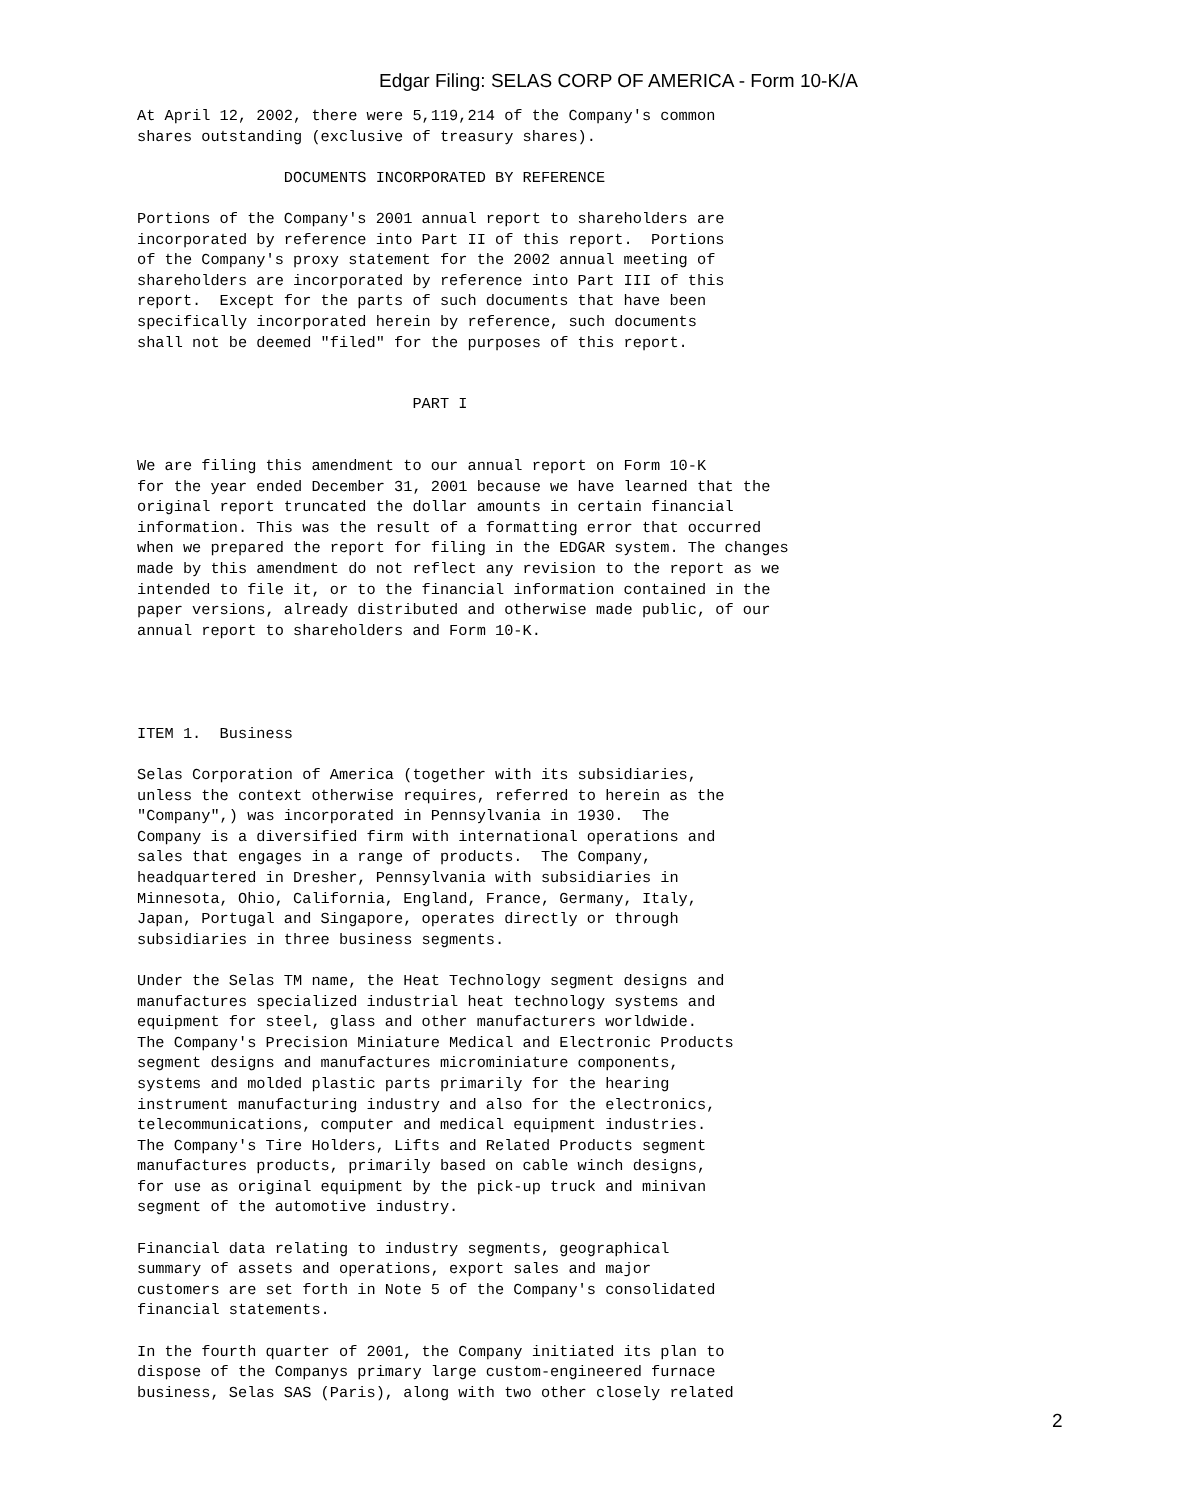Edgar Filing: SELAS CORP OF AMERICA - Form 10-K/A
At April 12, 2002, there were 5,119,214 of the Company's common
shares outstanding (exclusive of treasury shares).

                DOCUMENTS INCORPORATED BY REFERENCE

Portions of the Company's 2001 annual report to shareholders are
incorporated by reference into Part II of this report.  Portions
of the Company's proxy statement for the 2002 annual meeting of
shareholders are incorporated by reference into Part III of this
report.  Except for the parts of such documents that have been
specifically incorporated herein by reference, such documents
shall not be deemed "filed" for the purposes of this report.


                              PART I


We are filing this amendment to our annual report on Form 10-K
for the year ended December 31, 2001 because we have learned that the
original report truncated the dollar amounts in certain financial
information. This was the result of a formatting error that occurred
when we prepared the report for filing in the EDGAR system. The changes
made by this amendment do not reflect any revision to the report as we
intended to file it, or to the financial information contained in the
paper versions, already distributed and otherwise made public, of our
annual report to shareholders and Form 10-K.




ITEM 1.  Business

Selas Corporation of America (together with its subsidiaries,
unless the context otherwise requires, referred to herein as the
"Company",) was incorporated in Pennsylvania in 1930.  The
Company is a diversified firm with international operations and
sales that engages in a range of products.  The Company,
headquartered in Dresher, Pennsylvania with subsidiaries in
Minnesota, Ohio, California, England, France, Germany, Italy,
Japan, Portugal and Singapore, operates directly or through
subsidiaries in three business segments.

Under the Selas TM name, the Heat Technology segment designs and
manufactures specialized industrial heat technology systems and
equipment for steel, glass and other manufacturers worldwide.
The Company's Precision Miniature Medical and Electronic Products
segment designs and manufactures microminiature components,
systems and molded plastic parts primarily for the hearing
instrument manufacturing industry and also for the electronics,
telecommunications, computer and medical equipment industries.
The Company's Tire Holders, Lifts and Related Products segment
manufactures products, primarily based on cable winch designs,
for use as original equipment by the pick-up truck and minivan
segment of the automotive industry.

Financial data relating to industry segments, geographical
summary of assets and operations, export sales and major
customers are set forth in Note 5 of the Company's consolidated
financial statements.

In the fourth quarter of 2001, the Company initiated its plan to
dispose of the Companys primary large custom-engineered furnace
business, Selas SAS (Paris), along with two other closely related
2